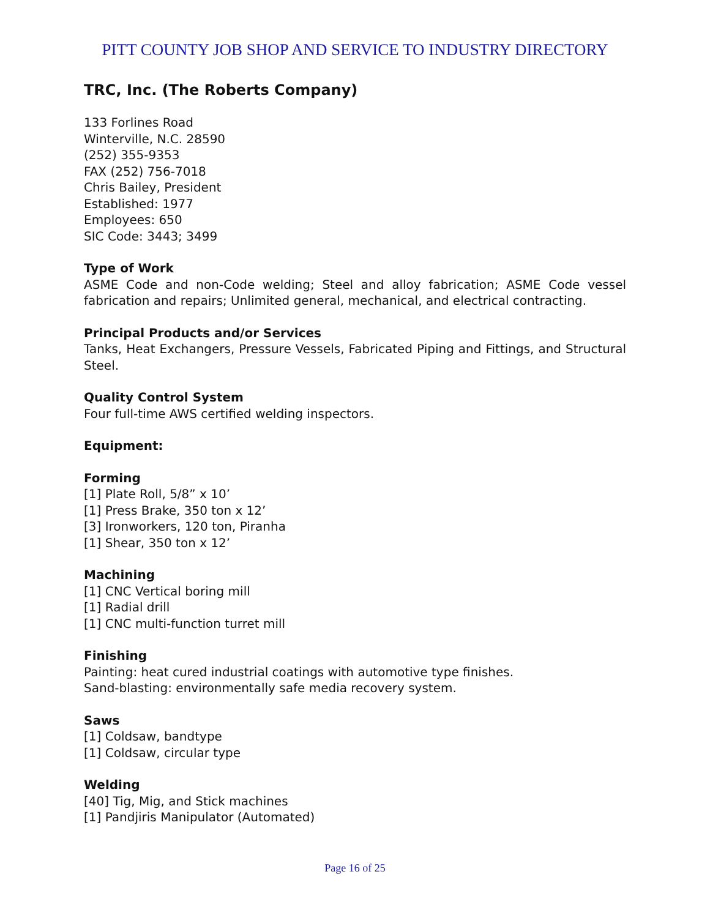PITT COUNTY JOB SHOP AND SERVICE TO INDUSTRY DIRECTORY
TRC, Inc. (The Roberts Company)
133 Forlines Road
Winterville, N.C. 28590
(252) 355-9353
FAX (252) 756-7018
Chris Bailey, President
Established: 1977
Employees: 650
SIC Code: 3443; 3499
Type of Work
ASME Code and non-Code welding; Steel and alloy fabrication; ASME Code vessel fabrication and repairs; Unlimited general, mechanical, and electrical contracting.
Principal Products and/or Services
Tanks, Heat Exchangers, Pressure Vessels, Fabricated Piping and Fittings, and Structural Steel.
Quality Control System
Four full-time AWS certified welding inspectors.
Equipment:
Forming
[1] Plate Roll, 5/8” x 10’
[1] Press Brake, 350 ton x 12’
[3] Ironworkers, 120 ton, Piranha
[1] Shear, 350 ton x 12’
Machining
[1] CNC Vertical boring mill
[1] Radial drill
[1] CNC multi-function turret mill
Finishing
Painting: heat cured industrial coatings with automotive type finishes.
Sand-blasting: environmentally safe media recovery system.
Saws
[1] Coldsaw, bandtype
[1] Coldsaw, circular type
Welding
[40] Tig, Mig, and Stick machines
[1] Pandjiris Manipulator (Automated)
Page 16 of 25